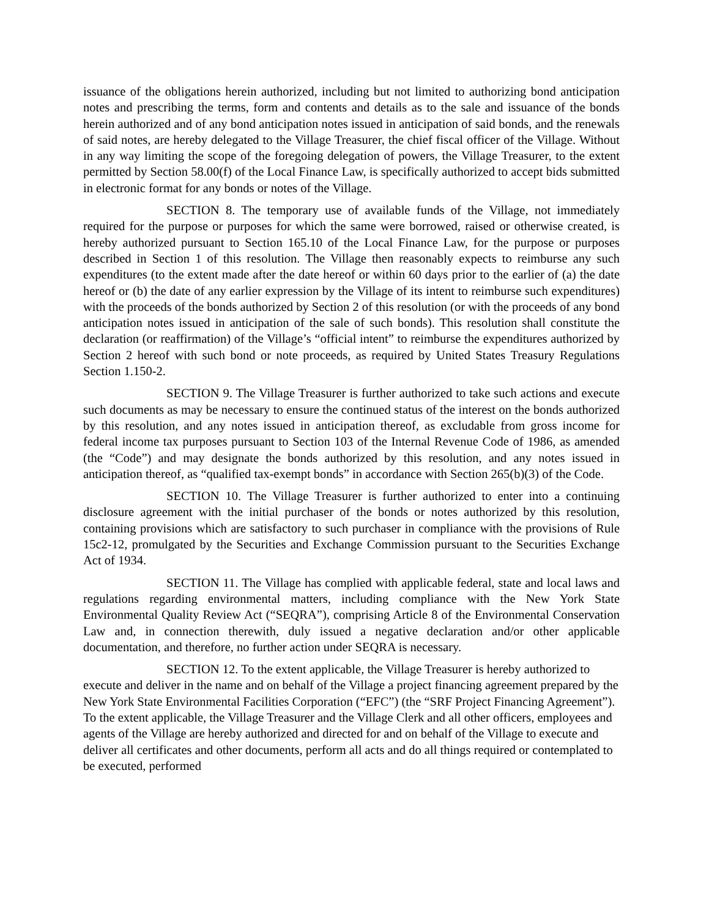issuance of the obligations herein authorized, including but not limited to authorizing bond anticipation notes and prescribing the terms, form and contents and details as to the sale and issuance of the bonds herein authorized and of any bond anticipation notes issued in anticipation of said bonds, and the renewals of said notes, are hereby delegated to the Village Treasurer, the chief fiscal officer of the Village. Without in any way limiting the scope of the foregoing delegation of powers, the Village Treasurer, to the extent permitted by Section 58.00(f) of the Local Finance Law, is specifically authorized to accept bids submitted in electronic format for any bonds or notes of the Village.
SECTION 8. The temporary use of available funds of the Village, not immediately required for the purpose or purposes for which the same were borrowed, raised or otherwise created, is hereby authorized pursuant to Section 165.10 of the Local Finance Law, for the purpose or purposes described in Section 1 of this resolution. The Village then reasonably expects to reimburse any such expenditures (to the extent made after the date hereof or within 60 days prior to the earlier of (a) the date hereof or (b) the date of any earlier expression by the Village of its intent to reimburse such expenditures) with the proceeds of the bonds authorized by Section 2 of this resolution (or with the proceeds of any bond anticipation notes issued in anticipation of the sale of such bonds). This resolution shall constitute the declaration (or reaffirmation) of the Village’s “official intent” to reimburse the expenditures authorized by Section 2 hereof with such bond or note proceeds, as required by United States Treasury Regulations Section 1.150-2.
SECTION 9. The Village Treasurer is further authorized to take such actions and execute such documents as may be necessary to ensure the continued status of the interest on the bonds authorized by this resolution, and any notes issued in anticipation thereof, as excludable from gross income for federal income tax purposes pursuant to Section 103 of the Internal Revenue Code of 1986, as amended (the “Code”) and may designate the bonds authorized by this resolution, and any notes issued in anticipation thereof, as “qualified tax-exempt bonds” in accordance with Section 265(b)(3) of the Code.
SECTION 10. The Village Treasurer is further authorized to enter into a continuing disclosure agreement with the initial purchaser of the bonds or notes authorized by this resolution, containing provisions which are satisfactory to such purchaser in compliance with the provisions of Rule 15c2-12, promulgated by the Securities and Exchange Commission pursuant to the Securities Exchange Act of 1934.
SECTION 11. The Village has complied with applicable federal, state and local laws and regulations regarding environmental matters, including compliance with the New York State Environmental Quality Review Act (“SEQRA”), comprising Article 8 of the Environmental Conservation Law and, in connection therewith, duly issued a negative declaration and/or other applicable documentation, and therefore, no further action under SEQRA is necessary.
SECTION 12. To the extent applicable, the Village Treasurer is hereby authorized to execute and deliver in the name and on behalf of the Village a project financing agreement prepared by the New York State Environmental Facilities Corporation (“EFC”) (the “SRF Project Financing Agreement”). To the extent applicable, the Village Treasurer and the Village Clerk and all other officers, employees and agents of the Village are hereby authorized and directed for and on behalf of the Village to execute and deliver all certificates and other documents, perform all acts and do all things required or contemplated to be executed, performed